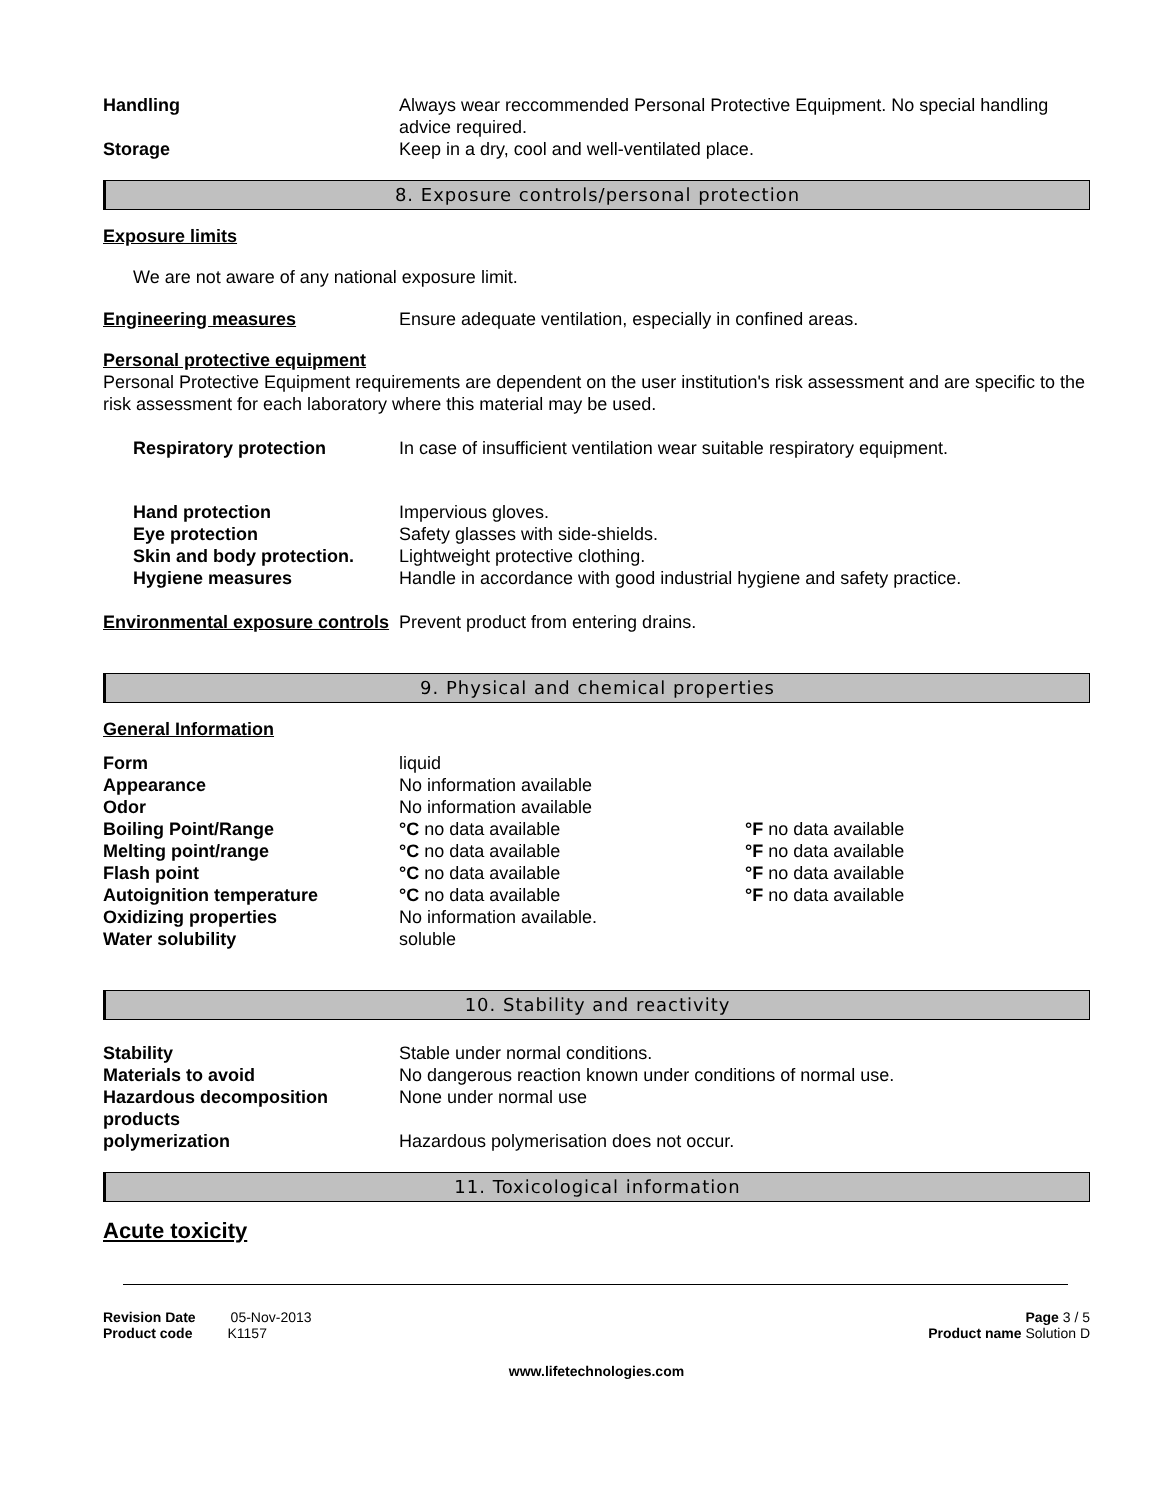Handling Always wear reccommended Personal Protective Equipment. No special handling advice required.
Storage Keep in a dry, cool and well-ventilated place.
8. Exposure controls/personal protection
Exposure limits
We are not aware of any national exposure limit.
Engineering measures Ensure adequate ventilation, especially in confined areas.
Personal protective equipment
Personal Protective Equipment requirements are dependent on the user institution's risk assessment and are specific to the risk assessment for each laboratory where this material may be used.
Respiratory protection In case of insufficient ventilation wear suitable respiratory equipment.
Hand protection Impervious gloves.
Eye protection Safety glasses with side-shields.
Skin and body protection.
Lightweight protective clothing.
Hygiene measures Handle in accordance with good industrial hygiene and safety practice.
Environmental exposure controls
Prevent product from entering drains.
9. Physical and chemical properties
General Information
Form liquid
Appearance No information available
Odor No information available
Boiling Point/Range °C no data available °F no data available
Melting point/range °C no data available °F no data available
Flash point °C no data available °F no data available
Autoignition temperature °C no data available °F no data available
Oxidizing properties No information available.
Water solubility soluble
10. Stability and reactivity
Stability Stable under normal conditions.
Materials to avoid No dangerous reaction known under conditions of normal use.
Hazardous decomposition products
None under normal use
polymerization Hazardous polymerisation does not occur.
11. Toxicological information
Acute toxicity
Revision Date 05-Nov-2013
Product code K1157
Page 3 / 5
Product name Solution D
www.lifetechnologies.com